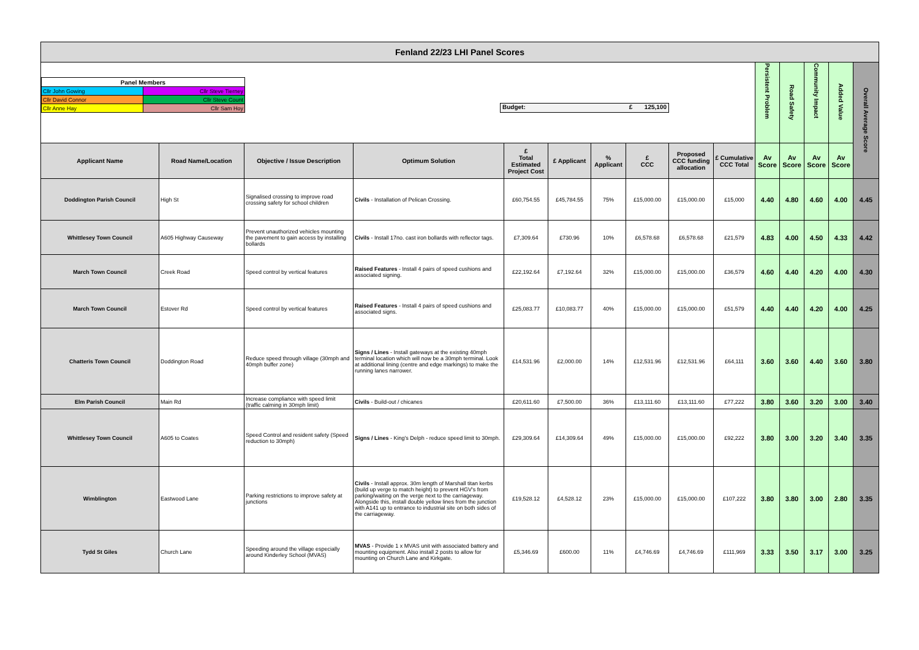| Fenland 22/23 LHI Panel Scores | | | | | | | | | | | | | | |
| / Panel Members / / / Cllr John Gowing / Cllr Steve Tierney / / Cllr David Connor / Cllr Steve Count / / Cllr Anne Hay / Cllr Sam Hoy / Budget: £ 125,100 | | | | | | | | | | Persistent Problem | Road Safety | Community Impact | Added Value | Overall Average Score |
| Applicant Name | Road Name/Location | Objective / Issue Description | Optimum Solution | £ Total Estimated Project Cost | £ Applicant | % Applicant | £ CCC | Proposed CCC funding allocation | £ Cumulative CCC Total | Av Score | Av Score | Av Score | Av Score | |
| Doddington Parish Council | High St | Signalised crossing to improve road crossing safety for school children | Civils - Installation of Pelican Crossing. | £60,754.55 | £45,784.55 | 75% | £15,000.00 | £15,000.00 | £15,000 | 4.40 | 4.80 | 4.60 | 4.00 | 4.45 |
| Whittlesey Town Council | A605 Highway Causeway | Prevent unauthorized vehicles mounting the pavement to gain access by installing bollards | Civils - Install 17no. cast iron bollards with reflector tags. | £7,309.64 | £730.96 | 10% | £6,578.68 | £6,578.68 | £21,579 | 4.83 | 4.00 | 4.50 | 4.33 | 4.42 |
| March Town Council | Creek Road | Speed control by vertical features | Raised Features - Install 4 pairs of speed cushions and associated signing. | £22,192.64 | £7,192.64 | 32% | £15,000.00 | £15,000.00 | £36,579 | 4.60 | 4.40 | 4.20 | 4.00 | 4.30 |
| March Town Council | Estover Rd | Speed control by vertical features | Raised Features - Install 4 pairs of speed cushions and associated signs. | £25,083.77 | £10,083.77 | 40% | £15,000.00 | £15,000.00 | £51,579 | 4.40 | 4.40 | 4.20 | 4.00 | 4.25 |
| Chatteris Town Council | Doddington Road | Reduce speed through village (30mph and 40mph buffer zone) | Signs / Lines - Install gateways at the existing 40mph terminal location which will now be a 30mph terminal. Look at additional lining (centre and edge markings) to make the running lanes narrower. | £14,531.96 | £2,000.00 | 14% | £12,531.96 | £12,531.96 | £64,111 | 3.60 | 3.60 | 4.40 | 3.60 | 3.80 |
| Elm Parish Council | Main Rd | Increase compliance with speed limit (traffic calming in 30mph limit) | Civils - Build-out / chicanes | £20,611.60 | £7,500.00 | 36% | £13,111.60 | £13,111.60 | £77,222 | 3.80 | 3.60 | 3.20 | 3.00 | 3.40 |
| Whittlesey Town Council | A605 to Coates | Speed Control and resident safety (Speed reduction to 30mph) | Signs / Lines - King's Delph - reduce speed limit to 30mph. | £29,309.64 | £14,309.64 | 49% | £15,000.00 | £15,000.00 | £92,222 | 3.80 | 3.00 | 3.20 | 3.40 | 3.35 |
| Wimblington | Eastwood Lane | Parking restrictions to improve safety at junctions | Civils - Install approx. 30m length of Marshall titan kerbs (build up verge to match height) to prevent HGV's from parking/waiting on the verge next to the carriageway. Alongside this, install double yellow lines from the junction with A141 up to entrance to industrial site on both sides of the carriageway. | £19,528.12 | £4,528.12 | 23% | £15,000.00 | £15,000.00 | £107,222 | 3.80 | 3.80 | 3.00 | 2.80 | 3.35 |
| Tydd St Giles | Church Lane | Speeding around the village especially around Kinderley School (MVAS) | MVAS - Provide 1 x MVAS unit with associated battery and mounting equipment. Also install 2 posts to allow for mounting on Church Lane and Kirkgate. | £5,346.69 | £600.00 | 11% | £4,746.69 | £4,746.69 | £111,969 | 3.33 | 3.50 | 3.17 | 3.00 | 3.25 |